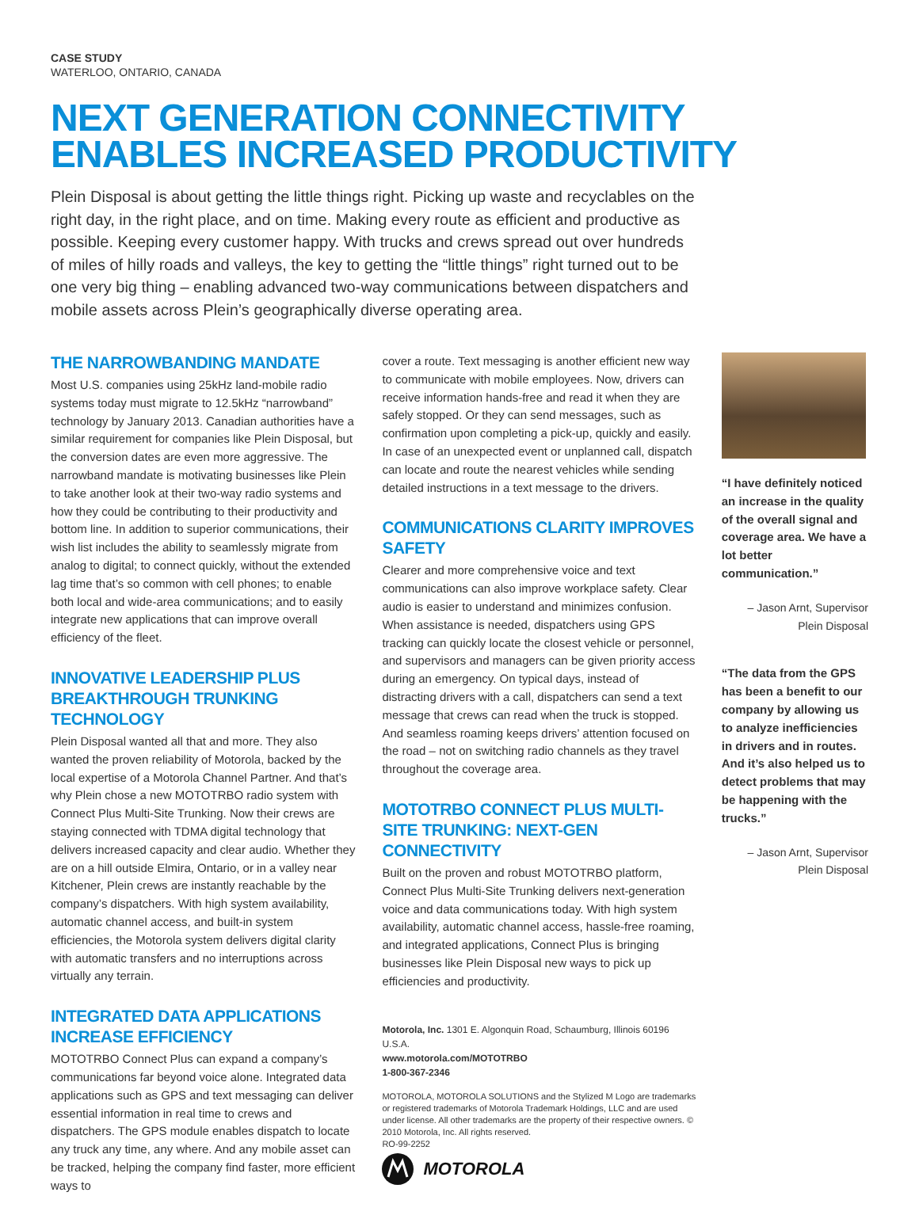CASE STUDY
WATERLOO, ONTARIO, CANADA
NEXT GENERATION CONNECTIVITY ENABLES INCREASED PRODUCTIVITY
Plein Disposal is about getting the little things right. Picking up waste and recyclables on the right day, in the right place, and on time. Making every route as efficient and productive as possible. Keeping every customer happy. With trucks and crews spread out over hundreds of miles of hilly roads and valleys, the key to getting the “little things” right turned out to be one very big thing – enabling advanced two-way communications between dispatchers and mobile assets across Plein’s geographically diverse operating area.
THE NARROWBANDING MANDATE
Most U.S. companies using 25kHz land-mobile radio systems today must migrate to 12.5kHz “narrowband” technology by January 2013. Canadian authorities have a similar requirement for companies like Plein Disposal, but the conversion dates are even more aggressive. The narrowband mandate is motivating businesses like Plein to take another look at their two-way radio systems and how they could be contributing to their productivity and bottom line. In addition to superior communications, their wish list includes the ability to seamlessly migrate from analog to digital; to connect quickly, without the extended lag time that’s so common with cell phones; to enable both local and wide-area communications; and to easily integrate new applications that can improve overall efficiency of the fleet.
INNOVATIVE LEADERSHIP PLUS BREAKTHROUGH TRUNKING TECHNOLOGY
Plein Disposal wanted all that and more. They also wanted the proven reliability of Motorola, backed by the local expertise of a Motorola Channel Partner. And that’s why Plein chose a new MOTOTRBO radio system with Connect Plus Multi-Site Trunking. Now their crews are staying connected with TDMA digital technology that delivers increased capacity and clear audio. Whether they are on a hill outside Elmira, Ontario, or in a valley near Kitchener, Plein crews are instantly reachable by the company’s dispatchers. With high system availability, automatic channel access, and built-in system efficiencies, the Motorola system delivers digital clarity with automatic transfers and no interruptions across virtually any terrain.
INTEGRATED DATA APPLICATIONS INCREASE EFFICIENCY
MOTOTRBO Connect Plus can expand a company’s communications far beyond voice alone. Integrated data applications such as GPS and text messaging can deliver essential information in real time to crews and dispatchers. The GPS module enables dispatch to locate any truck any time, any where. And any mobile asset can be tracked, helping the company find faster, more efficient ways to
cover a route. Text messaging is another efficient new way to communicate with mobile employees. Now, drivers can receive information hands-free and read it when they are safely stopped. Or they can send messages, such as confirmation upon completing a pick-up, quickly and easily. In case of an unexpected event or unplanned call, dispatch can locate and route the nearest vehicles while sending detailed instructions in a text message to the drivers.
COMMUNICATIONS CLARITY IMPROVES SAFETY
Clearer and more comprehensive voice and text communications can also improve workplace safety. Clear audio is easier to understand and minimizes confusion. When assistance is needed, dispatchers using GPS tracking can quickly locate the closest vehicle or personnel, and supervisors and managers can be given priority access during an emergency. On typical days, instead of distracting drivers with a call, dispatchers can send a text message that crews can read when the truck is stopped. And seamless roaming keeps drivers’ attention focused on the road – not on switching radio channels as they travel throughout the coverage area.
MOTOTRBO CONNECT PLUS MULTI-SITE TRUNKING: NEXT-GEN CONNECTIVITY
Built on the proven and robust MOTOTRBO platform, Connect Plus Multi-Site Trunking delivers next-generation voice and data communications today. With high system availability, automatic channel access, hassle-free roaming, and integrated applications, Connect Plus is bringing businesses like Plein Disposal new ways to pick up efficiencies and productivity.
Motorola, Inc. 1301 E. Algonquin Road, Schaumburg, Illinois 60196 U.S.A.
www.motorola.com/MOTOTRBO
1-800-367-2346
MOTOROLA, MOTOROLA SOLUTIONS and the Stylized M Logo are trademarks or registered trademarks of Motorola Trademark Holdings, LLC and are used under license. All other trademarks are the property of their respective owners. © 2010 Motorola, Inc. All rights reserved.
RO-99-2252
MOTOROLA
“I have definitely noticed an increase in the quality of the overall signal and coverage area. We have a lot better communication.”
– Jason Arnt, Supervisor
Plein Disposal
“The data from the GPS has been a benefit to our company by allowing us to analyze inefficiencies in drivers and in routes. And it’s also helped us to detect problems that may be happening with the trucks.”
– Jason Arnt, Supervisor
Plein Disposal